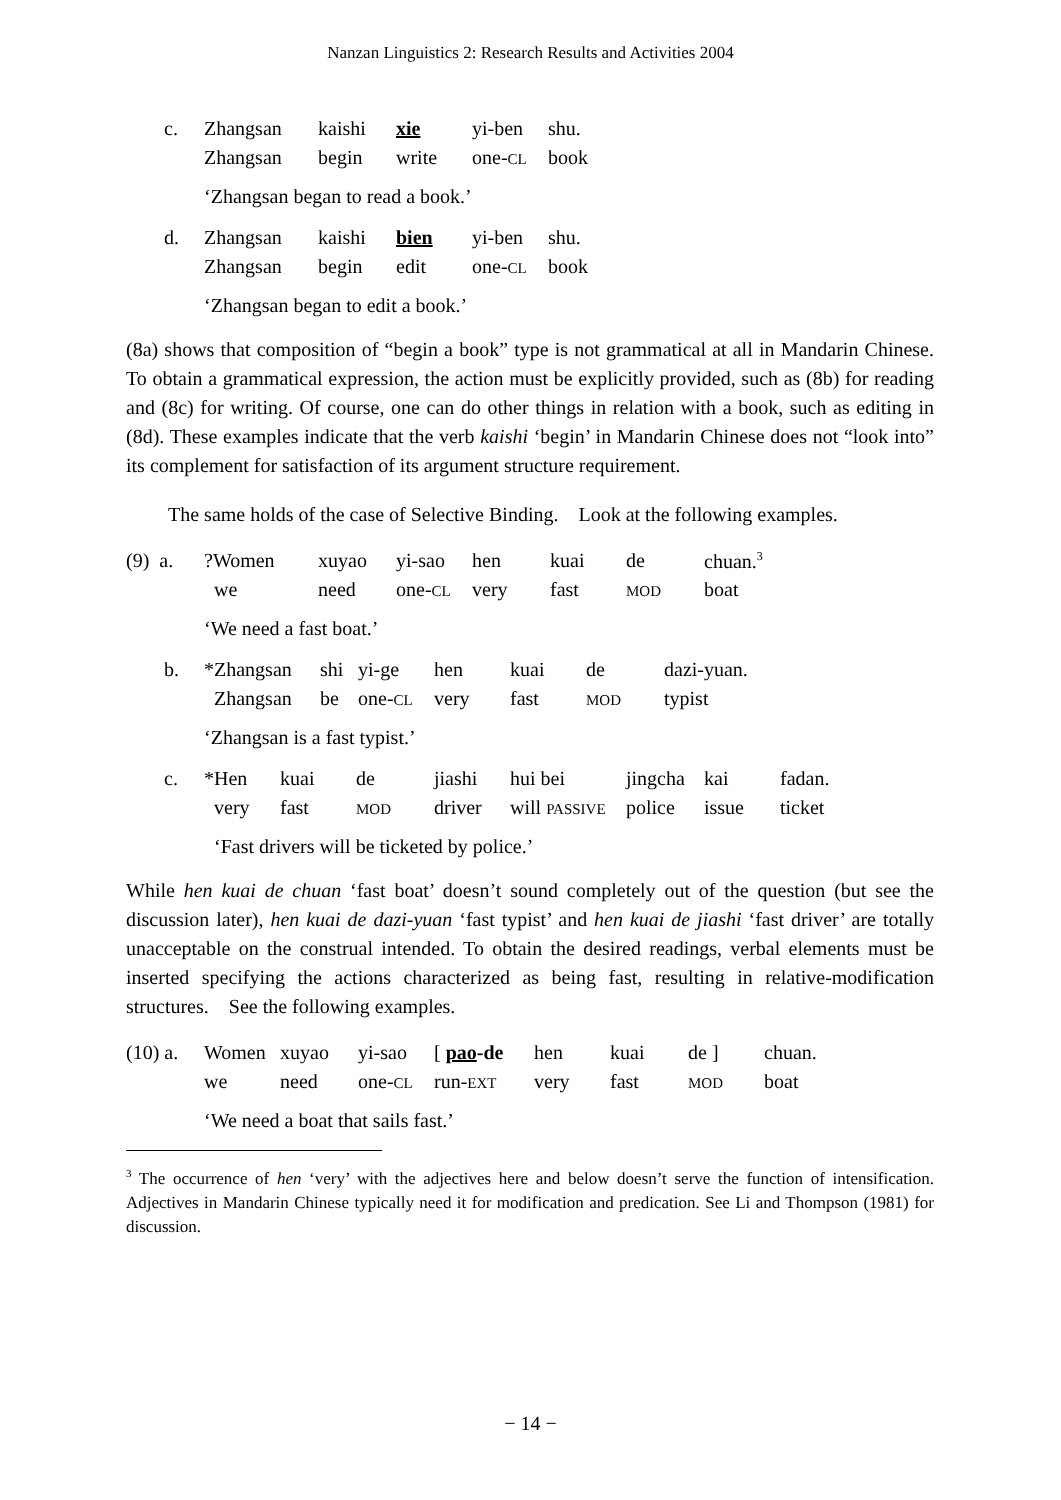Nanzan Linguistics 2: Research Results and Activities 2004
| c. | Zhangsan | kaishi | xie | yi-ben | shu. |
| | Zhangsan | begin | write | one- CL | book |
‘Zhangsan began to read a book.’
| d. | Zhangsan | kaishi | bien | yi-ben | shu. |
| | Zhangsan | begin | edit | one- CL | book |
‘Zhangsan began to edit a book.’
(8a) shows that composition of “begin a book” type is not grammatical at all in Mandarin Chinese. To obtain a grammatical expression, the action must be explicitly provided, such as (8b) for reading and (8c) for writing. Of course, one can do other things in relation with a book, such as editing in (8d). These examples indicate that the verb kaishi ‘begin’ in Mandarin Chinese does not “look into” its complement for satisfaction of its argument structure requirement.
The same holds of the case of Selective Binding. Look at the following examples.
| (9) a. | ?Women | xuyao | yi-sao | hen | kuai | de | chuan.<sup>3</sup> |
| | we | need | one- CL | very | fast | MOD | boat |
‘We need a fast boat.’
| b. | *Zhangsan | shi | yi-ge | hen | kuai | de | dazi-yuan. |
| | Zhangsan | be | one- CL | very | fast | MOD | typist |
‘Zhangsan is a fast typist.’
| c. | *Hen | kuai | de | jiashi | hui bei | jingcha | kai | fadan. |
| | very | fast | MOD | driver | will PASSIVE | police | issue | ticket |
‘Fast drivers will be ticketed by police.’
While hen kuai de chuan ‘fast boat’ doesn’t sound completely out of the question (but see the discussion later), hen kuai de dazi-yuan ‘fast typist’ and hen kuai de jiashi ‘fast driver’ are totally unacceptable on the construal intended. To obtain the desired readings, verbal elements must be inserted specifying the actions characterized as being fast, resulting in relative-modification structures. See the following examples.
| (10) a. | Women | xuyao | yi-sao | [ pao -de | hen | kuai | de ] | chuan. |
| | we | need | one- CL | run- EXT | very | fast | MOD | boat |
‘We need a boat that sails fast.’
<sup>3</sup> The occurrence of hen ‘very’ with the adjectives here and below doesn’t serve the function of intensification. Adjectives in Mandarin Chinese typically need it for modification and predication. See Li and Thompson (1981) for discussion.
− 14 −